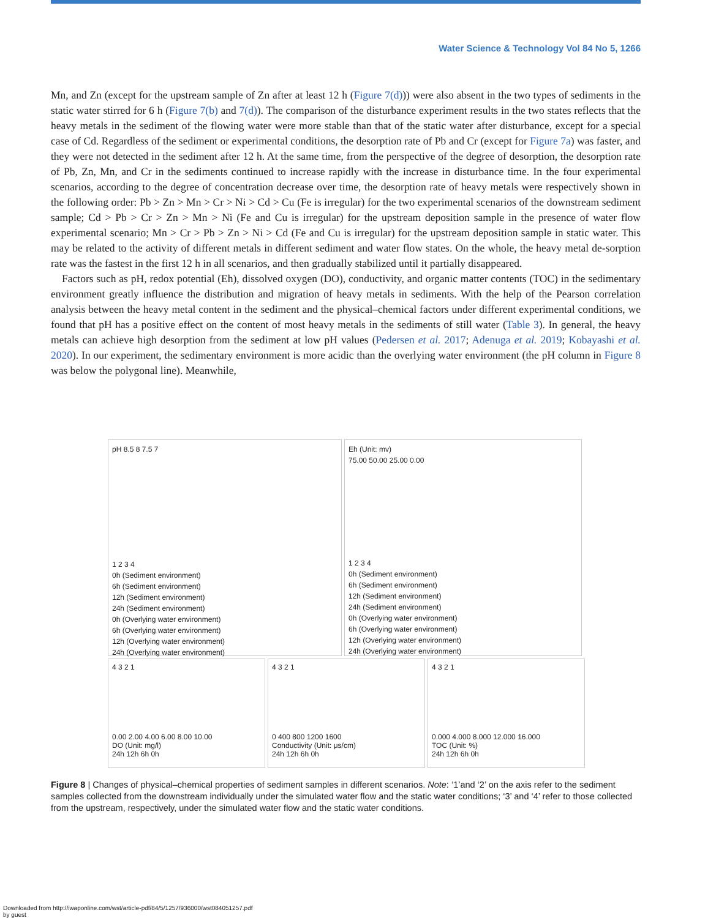Water Science & Technology Vol 84 No 5, 1266
Mn, and Zn (except for the upstream sample of Zn after at least 12 h (Figure 7(d))) were also absent in the two types of sediments in the static water stirred for 6 h (Figure 7(b) and 7(d)). The comparison of the disturbance experiment results in the two states reflects that the heavy metals in the sediment of the flowing water were more stable than that of the static water after disturbance, except for a special case of Cd. Regardless of the sediment or experimental conditions, the desorption rate of Pb and Cr (except for Figure 7a) was faster, and they were not detected in the sediment after 12 h. At the same time, from the perspective of the degree of desorption, the desorption rate of Pb, Zn, Mn, and Cr in the sediments continued to increase rapidly with the increase in disturbance time. In the four experimental scenarios, according to the degree of concentration decrease over time, the desorption rate of heavy metals were respectively shown in the following order: Pb > Zn > Mn > Cr > Ni > Cd > Cu (Fe is irregular) for the two experimental scenarios of the downstream sediment sample; Cd > Pb > Cr > Zn > Mn > Ni (Fe and Cu is irregular) for the upstream deposition sample in the presence of water flow experimental scenario; Mn > Cr > Pb > Zn > Ni > Cd (Fe and Cu is irregular) for the upstream deposition sample in static water. This may be related to the activity of different metals in different sediment and water flow states. On the whole, the heavy metal de-sorption rate was the fastest in the first 12 h in all scenarios, and then gradually stabilized until it partially disappeared.
Factors such as pH, redox potential (Eh), dissolved oxygen (DO), conductivity, and organic matter contents (TOC) in the sedimentary environment greatly influence the distribution and migration of heavy metals in sediments. With the help of the Pearson correlation analysis between the heavy metal content in the sediment and the physical–chemical factors under different experimental conditions, we found that pH has a positive effect on the content of most heavy metals in the sediments of still water (Table 3). In general, the heavy metals can achieve high desorption from the sediment at low pH values (Pedersen et al. 2017; Adenuga et al. 2019; Kobayashi et al. 2020). In our experiment, the sedimentary environment is more acidic than the overlying water environment (the pH column in Figure 8 was below the polygonal line). Meanwhile,
pH 8.5 8 7.5 7
1 2 3 4
0h (Sediment environment)
6h (Sediment environment)
12h (Sediment environment)
24h (Sediment environment)
0h (Overlying water environment)
6h (Overlying water environment)
12h (Overlying water environment)
24h (Overlying water environment)
Eh (Unit: mv)
75.00 50.00 25.00 0.00
1 2 3 4
0h (Sediment environment)
6h (Sediment environment)
12h (Sediment environment)
24h (Sediment environment)
0h (Overlying water environment)
6h (Overlying water environment)
12h (Overlying water environment)
24h (Overlying water environment)
4 3 2 1
0.00 2.00 4.00 6.00 8.00 10.00
DO (Unit: mg/l)
24h 12h 6h 0h
4 3 2 1
0 400 800 1200 1600
Conductivity (Unit: μs/cm)
24h 12h 6h 0h
4 3 2 1
0.000 4.000 8.000 12.000 16.000
TOC (Unit: %)
24h 12h 6h 0h
Figure 8 | Changes of physical–chemical properties of sediment samples in different scenarios. Note: ‘1’and ‘2’ on the axis refer to the sediment samples collected from the downstream individually under the simulated water flow and the static water conditions; ‘3’ and ‘4’ refer to those collected from the upstream, respectively, under the simulated water flow and the static water conditions.
Downloaded from http://iwaponline.com/wst/article-pdf/84/5/1257/936000/wst084051257.pdf
by guest